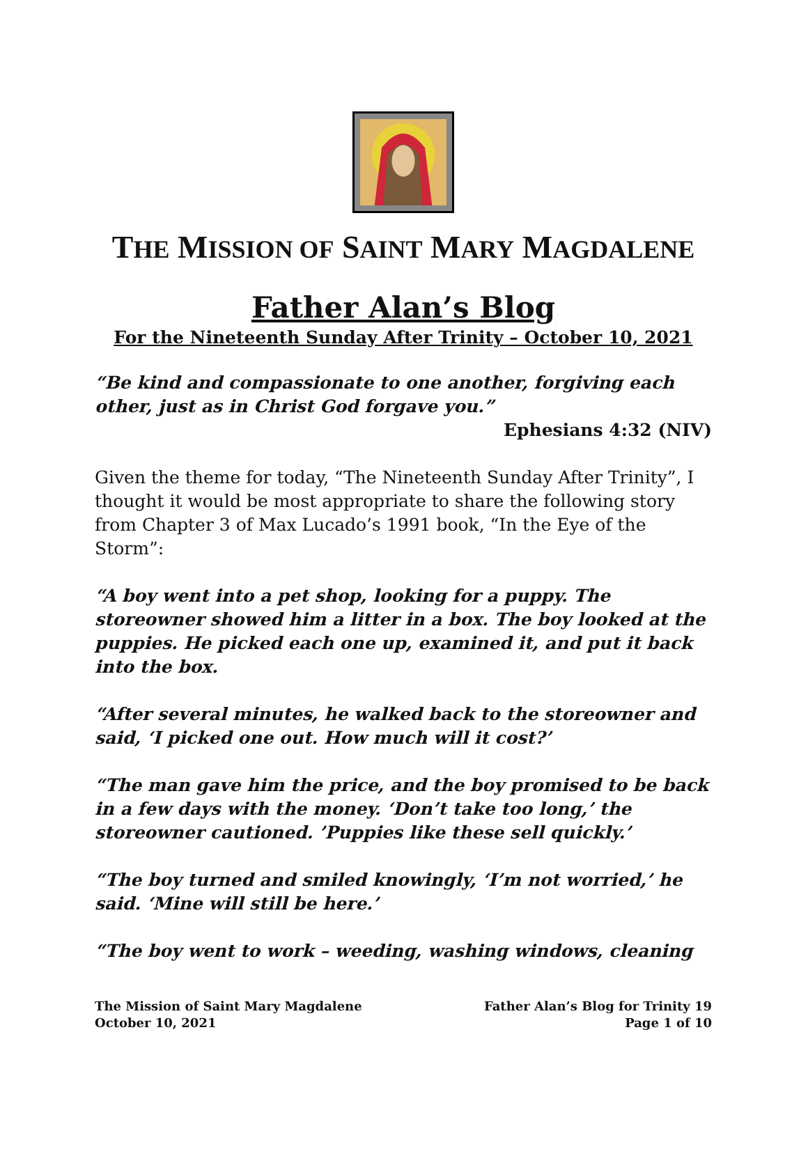THE MISSION OF SAINT MARY MAGDALENE
Father Alan’s Blog
For the Nineteenth Sunday After Trinity – October 10, 2021
“Be kind and compassionate to one another, forgiving each other, just as in Christ God forgave you.”
Ephesians 4:32 (NIV)
Given the theme for today, “The Nineteenth Sunday After Trinity”, I thought it would be most appropriate to share the following story from Chapter 3 of Max Lucado’s 1991 book, “In the Eye of the Storm”:
“A boy went into a pet shop, looking for a puppy. The storeowner showed him a litter in a box. The boy looked at the puppies. He picked each one up, examined it, and put it back into the box.
“After several minutes, he walked back to the storeowner and said, ‘I picked one out. How much will it cost?’
“The man gave him the price, and the boy promised to be back in a few days with the money. ‘Don’t take too long,’ the storeowner cautioned. ’Puppies like these sell quickly.’
“The boy turned and smiled knowingly, ‘I’m not worried,’ he said. ‘Mine will still be here.’
“The boy went to work – weeding, washing windows, cleaning
The Mission of Saint Mary Magdalene
October 10, 2021
Father Alan’s Blog for Trinity 19
Page 1 of 10